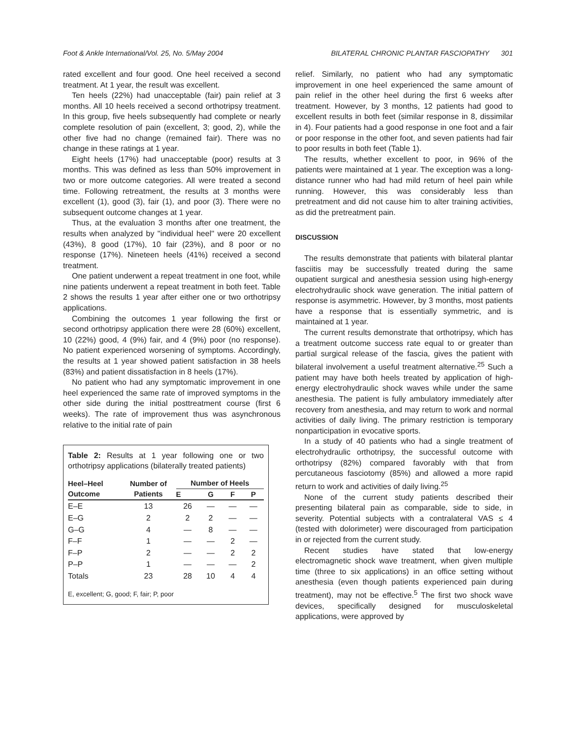Foot & Ankle International/Vol. 25, No. 5/May 2004 BILATERAL CHRONIC PLANTAR FASCIOPATHY 301
rated excellent and four good. One heel received a second treatment. At 1 year, the result was excellent.
Ten heels (22%) had unacceptable (fair) pain relief at 3 months. All 10 heels received a second orthotripsy treatment. In this group, five heels subsequently had complete or nearly complete resolution of pain (excellent, 3; good, 2), while the other five had no change (remained fair). There was no change in these ratings at 1 year.
Eight heels (17%) had unacceptable (poor) results at 3 months. This was defined as less than 50% improvement in two or more outcome categories. All were treated a second time. Following retreatment, the results at 3 months were excellent (1), good (3), fair (1), and poor (3). There were no subsequent outcome changes at 1 year.
Thus, at the evaluation 3 months after one treatment, the results when analyzed by ''individual heel'' were 20 excellent (43%), 8 good (17%), 10 fair (23%), and 8 poor or no response (17%). Nineteen heels (41%) received a second treatment.
One patient underwent a repeat treatment in one foot, while nine patients underwent a repeat treatment in both feet. Table 2 shows the results 1 year after either one or two orthotripsy applications.
Combining the outcomes 1 year following the first or second orthotripsy application there were 28 (60%) excellent, 10 (22%) good, 4 (9%) fair, and 4 (9%) poor (no response). No patient experienced worsening of symptoms. Accordingly, the results at 1 year showed patient satisfaction in 38 heels (83%) and patient dissatisfaction in 8 heels (17%).
No patient who had any symptomatic improvement in one heel experienced the same rate of improved symptoms in the other side during the initial posttreatment course (first 6 weeks). The rate of improvement thus was asynchronous relative to the initial rate of pain
Table 2: Results at 1 year following one or two orthotripsy applications (bilaterally treated patients)
| Heel–Heel Outcome | Number of Patients | Number of Heels | | | |
| --- | --- | --- | --- | --- | --- |
| | | E | G | F | P |
| E–E | 13 | 26 | — | — | — |
| E–G | 2 | 2 | 2 | — | — |
| G–G | 4 | — | 8 | — | — |
| F–F | 1 | — | — | 2 | — |
| F–P | 2 | — | — | 2 | 2 |
| P–P | 1 | — | — | — | 2 |
| Totals | 23 | 28 | 10 | 4 | 4 |
E, excellent; G, good; F, fair; P, poor
relief. Similarly, no patient who had any symptomatic improvement in one heel experienced the same amount of pain relief in the other heel during the first 6 weeks after treatment. However, by 3 months, 12 patients had good to excellent results in both feet (similar response in 8, dissimilar in 4). Four patients had a good response in one foot and a fair or poor response in the other foot, and seven patients had fair to poor results in both feet (Table 1).
The results, whether excellent to poor, in 96% of the patients were maintained at 1 year. The exception was a long-distance runner who had had mild return of heel pain while running. However, this was considerably less than pretreatment and did not cause him to alter training activities, as did the pretreatment pain.
DISCUSSION
The results demonstrate that patients with bilateral plantar fasciitis may be successfully treated during the same oupatient surgical and anesthesia session using high-energy electrohydraulic shock wave generation. The initial pattern of response is asymmetric. However, by 3 months, most patients have a response that is essentially symmetric, and is maintained at 1 year.
The current results demonstrate that orthotripsy, which has a treatment outcome success rate equal to or greater than partial surgical release of the fascia, gives the patient with bilateral involvement a useful treatment alternative.<sup>25</sup> Such a patient may have both heels treated by application of high-energy electrohydraulic shock waves while under the same anesthesia. The patient is fully ambulatory immediately after recovery from anesthesia, and may return to work and normal activities of daily living. The primary restriction is temporary nonparticipation in evocative sports.
In a study of 40 patients who had a single treatment of electrohydraulic orthotripsy, the successful outcome with orthotripsy (82%) compared favorably with that from percutaneous fasciotomy (85%) and allowed a more rapid return to work and activities of daily living.<sup>25</sup>
None of the current study patients described their presenting bilateral pain as comparable, side to side, in severity. Potential subjects with a contralateral VAS ≤ 4 (tested with dolorimeter) were discouraged from participation in or rejected from the current study.
Recent studies have stated that low-energy electromagnetic shock wave treatment, when given multiple time (three to six applications) in an office setting without anesthesia (even though patients experienced pain during treatment), may not be effective.<sup>5</sup> The first two shock wave devices, specifically designed for musculoskeletal applications, were approved by